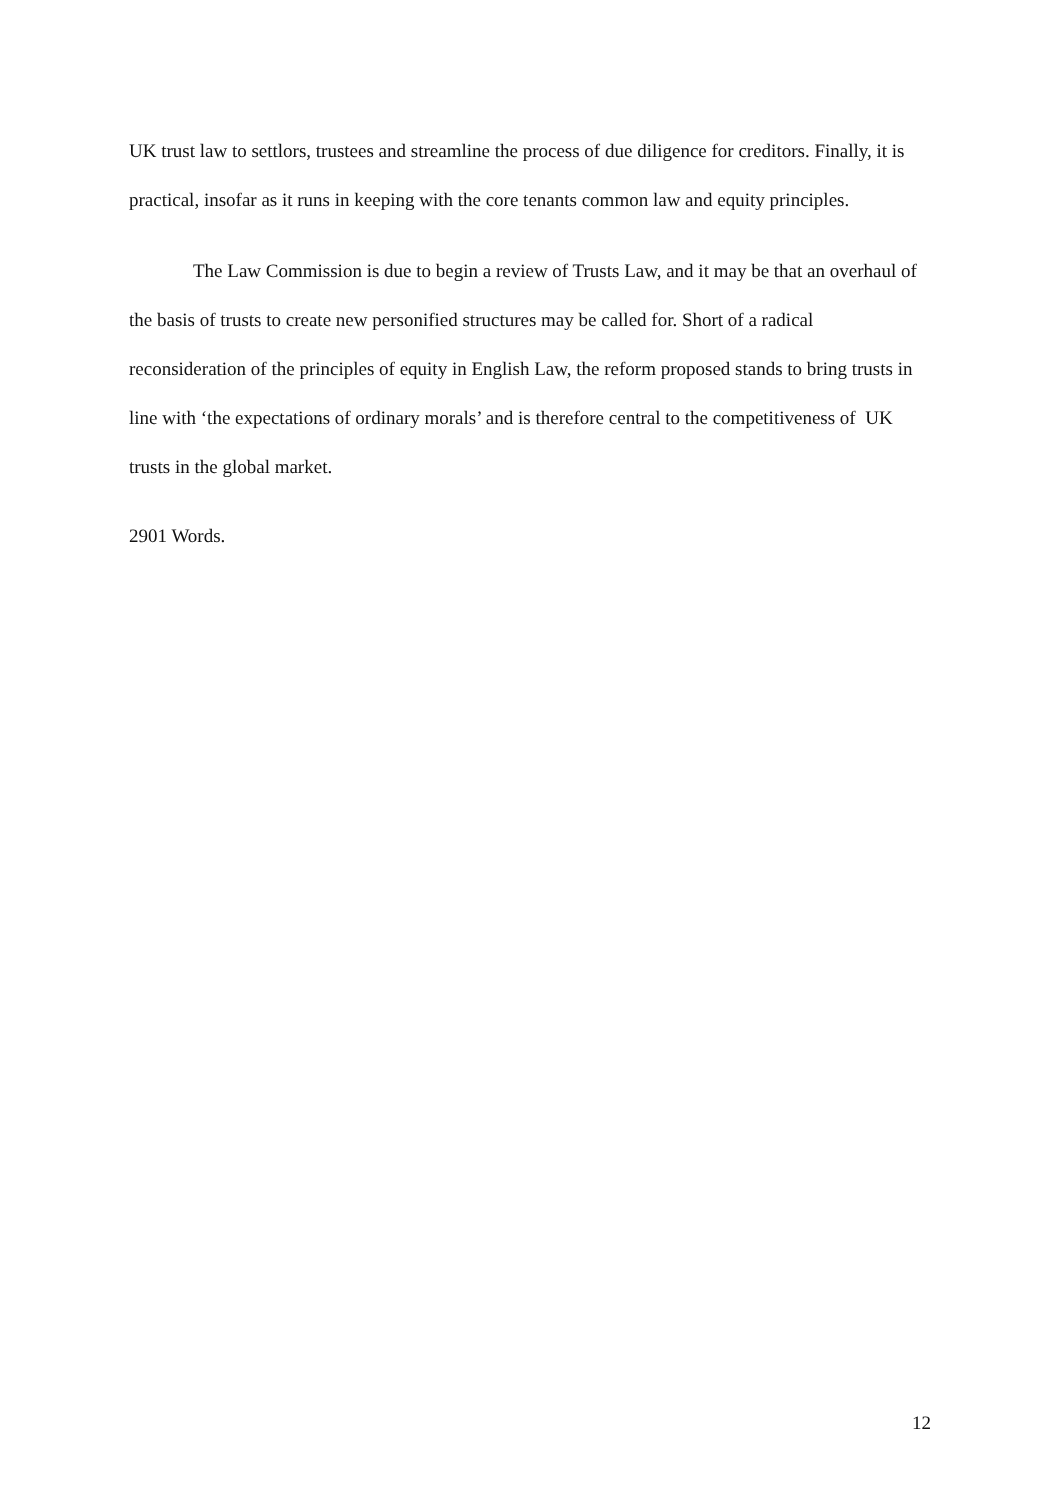UK trust law to settlors, trustees and streamline the process of due diligence for creditors. Finally, it is practical, insofar as it runs in keeping with the core tenants common law and equity principles.
The Law Commission is due to begin a review of Trusts Law, and it may be that an overhaul of the basis of trusts to create new personified structures may be called for. Short of a radical reconsideration of the principles of equity in English Law, the reform proposed stands to bring trusts in line with ‘the expectations of ordinary morals’ and is therefore central to the competitiveness of UK trusts in the global market.
2901 Words.
12